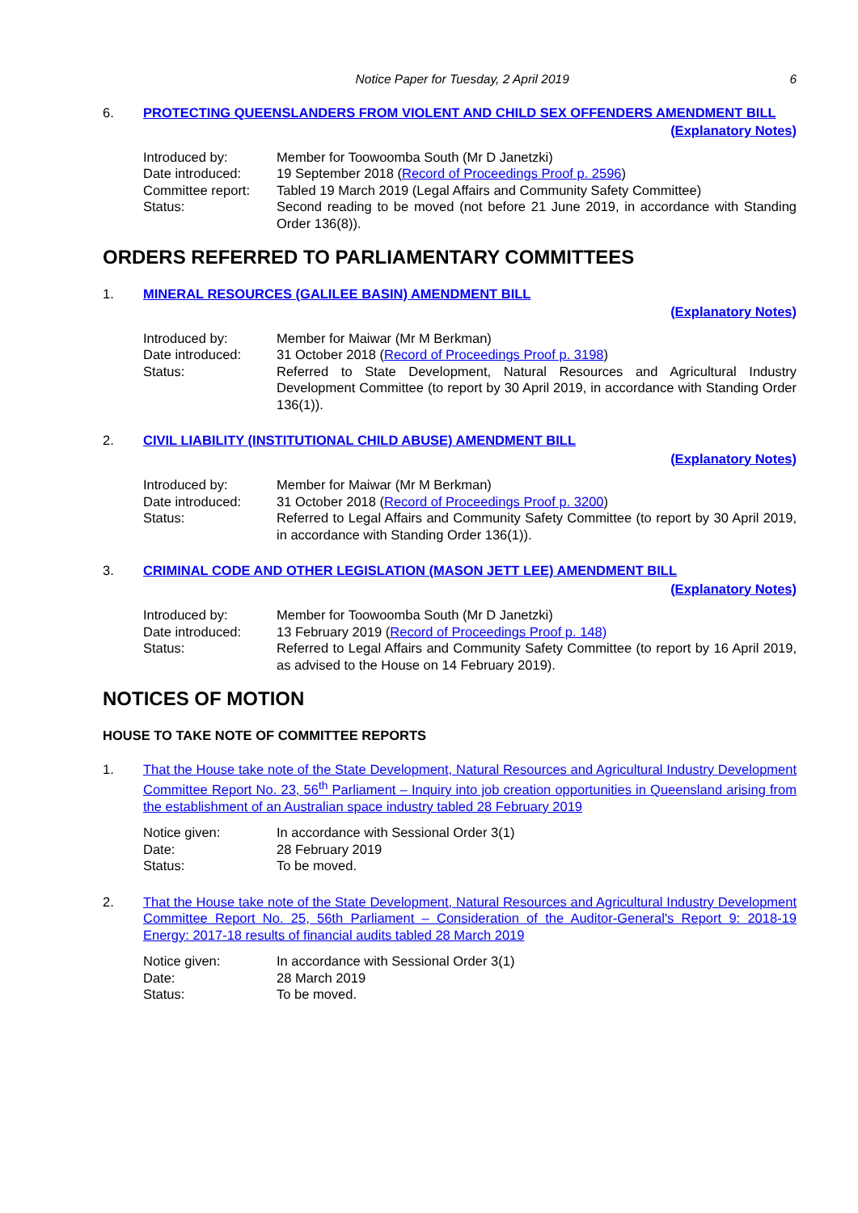Notice Paper for Tuesday, 2 April 2019 6
6. PROTECTING QUEENSLANDERS FROM VIOLENT AND CHILD SEX OFFENDERS AMENDMENT BILL
(Explanatory Notes)
| Introduced by: | Member for Toowoomba South (Mr D Janetzki) |
| Date introduced: | 19 September 2018 ( Record of Proceedings Proof p. 2596 ) |
| Committee report: | Tabled 19 March 2019 (Legal Affairs and Community Safety Committee) |
| Status: | Second reading to be moved (not before 21 June 2019, in accordance with Standing Order 136(8)). |
ORDERS REFERRED TO PARLIAMENTARY COMMITTEES
1. MINERAL RESOURCES (GALILEE BASIN) AMENDMENT BILL
(Explanatory Notes)
| Introduced by: | Member for Maiwar (Mr M Berkman) |
| Date introduced: | 31 October 2018 ( Record of Proceedings Proof p. 3198 ) |
| Status: | Referred to State Development, Natural Resources and Agricultural Industry Development Committee (to report by 30 April 2019, in accordance with Standing Order 136(1)). |
2. CIVIL LIABILITY (INSTITUTIONAL CHILD ABUSE) AMENDMENT BILL
(Explanatory Notes)
| Introduced by: | Member for Maiwar (Mr M Berkman) |
| Date introduced: | 31 October 2018 ( Record of Proceedings Proof p. 3200 ) |
| Status: | Referred to Legal Affairs and Community Safety Committee (to report by 30 April 2019, in accordance with Standing Order 136(1)). |
3. CRIMINAL CODE AND OTHER LEGISLATION (MASON JETT LEE) AMENDMENT BILL
(Explanatory Notes)
| Introduced by: | Member for Toowoomba South (Mr D Janetzki) |
| Date introduced: | 13 February 2019 ( Record of Proceedings Proof p. 148) |
| Status: | Referred to Legal Affairs and Community Safety Committee (to report by 16 April 2019, as advised to the House on 14 February 2019). |
NOTICES OF MOTION
HOUSE TO TAKE NOTE OF COMMITTEE REPORTS
1. That the House take note of the State Development, Natural Resources and Agricultural Industry Development Committee Report No. 23, 56<sup>th</sup> Parliament – Inquiry into job creation opportunities in Queensland arising from the establishment of an Australian space industry tabled 28 February 2019
| Notice given: | In accordance with Sessional Order 3(1) |
| Date: | 28 February 2019 |
| Status: | To be moved. |
2. That the House take note of the State Development, Natural Resources and Agricultural Industry Development Committee Report No. 25, 56th Parliament – Consideration of the Auditor-General's Report 9: 2018-19 Energy: 2017-18 results of financial audits tabled 28 March 2019
| Notice given: | In accordance with Sessional Order 3(1) |
| Date: | 28 March 2019 |
| Status: | To be moved. |